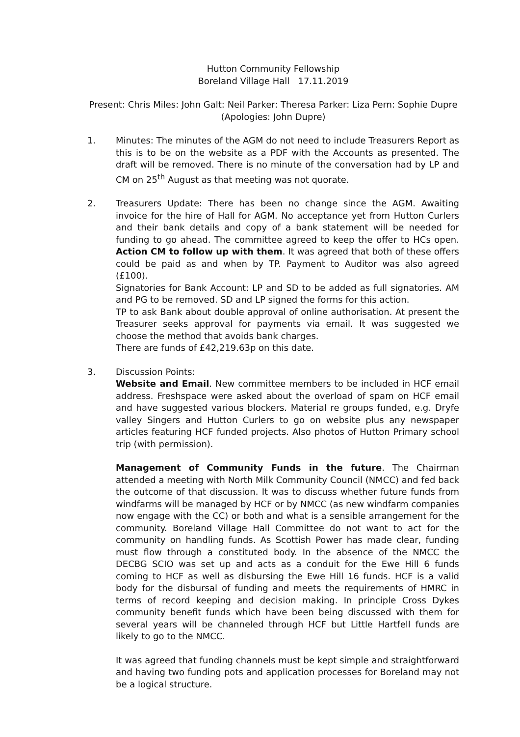Hutton Community Fellowship
Boreland Village Hall 17.11.2019
Present: Chris Miles: John Galt: Neil Parker: Theresa Parker: Liza Pern: Sophie Dupre (Apologies: John Dupre)
1. Minutes: The minutes of the AGM do not need to include Treasurers Report as this is to be on the website as a PDF with the Accounts as presented. The draft will be removed. There is no minute of the conversation had by LP and CM on 25<sup>th</sup> August as that meeting was not quorate.
2. Treasurers Update: There has been no change since the AGM. Awaiting invoice for the hire of Hall for AGM. No acceptance yet from Hutton Curlers and their bank details and copy of a bank statement will be needed for funding to go ahead. The committee agreed to keep the offer to HCs open. Action CM to follow up with them. It was agreed that both of these offers could be paid as and when by TP. Payment to Auditor was also agreed (£100).
Signatories for Bank Account: LP and SD to be added as full signatories. AM and PG to be removed. SD and LP signed the forms for this action.
TP to ask Bank about double approval of online authorisation. At present the Treasurer seeks approval for payments via email. It was suggested we choose the method that avoids bank charges.
There are funds of £42,219.63p on this date.
3. Discussion Points:
Website and Email. New committee members to be included in HCF email address. Freshspace were asked about the overload of spam on HCF email and have suggested various blockers. Material re groups funded, e.g. Dryfe valley Singers and Hutton Curlers to go on website plus any newspaper articles featuring HCF funded projects. Also photos of Hutton Primary school trip (with permission).
Management of Community Funds in the future. The Chairman attended a meeting with North Milk Community Council (NMCC) and fed back the outcome of that discussion. It was to discuss whether future funds from windfarms will be managed by HCF or by NMCC (as new windfarm companies now engage with the CC) or both and what is a sensible arrangement for the community. Boreland Village Hall Committee do not want to act for the community on handling funds. As Scottish Power has made clear, funding must flow through a constituted body. In the absence of the NMCC the DECBG SCIO was set up and acts as a conduit for the Ewe Hill 6 funds coming to HCF as well as disbursing the Ewe Hill 16 funds. HCF is a valid body for the disbursal of funding and meets the requirements of HMRC in terms of record keeping and decision making. In principle Cross Dykes community benefit funds which have been being discussed with them for several years will be channeled through HCF but Little Hartfell funds are likely to go to the NMCC.
It was agreed that funding channels must be kept simple and straightforward and having two funding pots and application processes for Boreland may not be a logical structure.